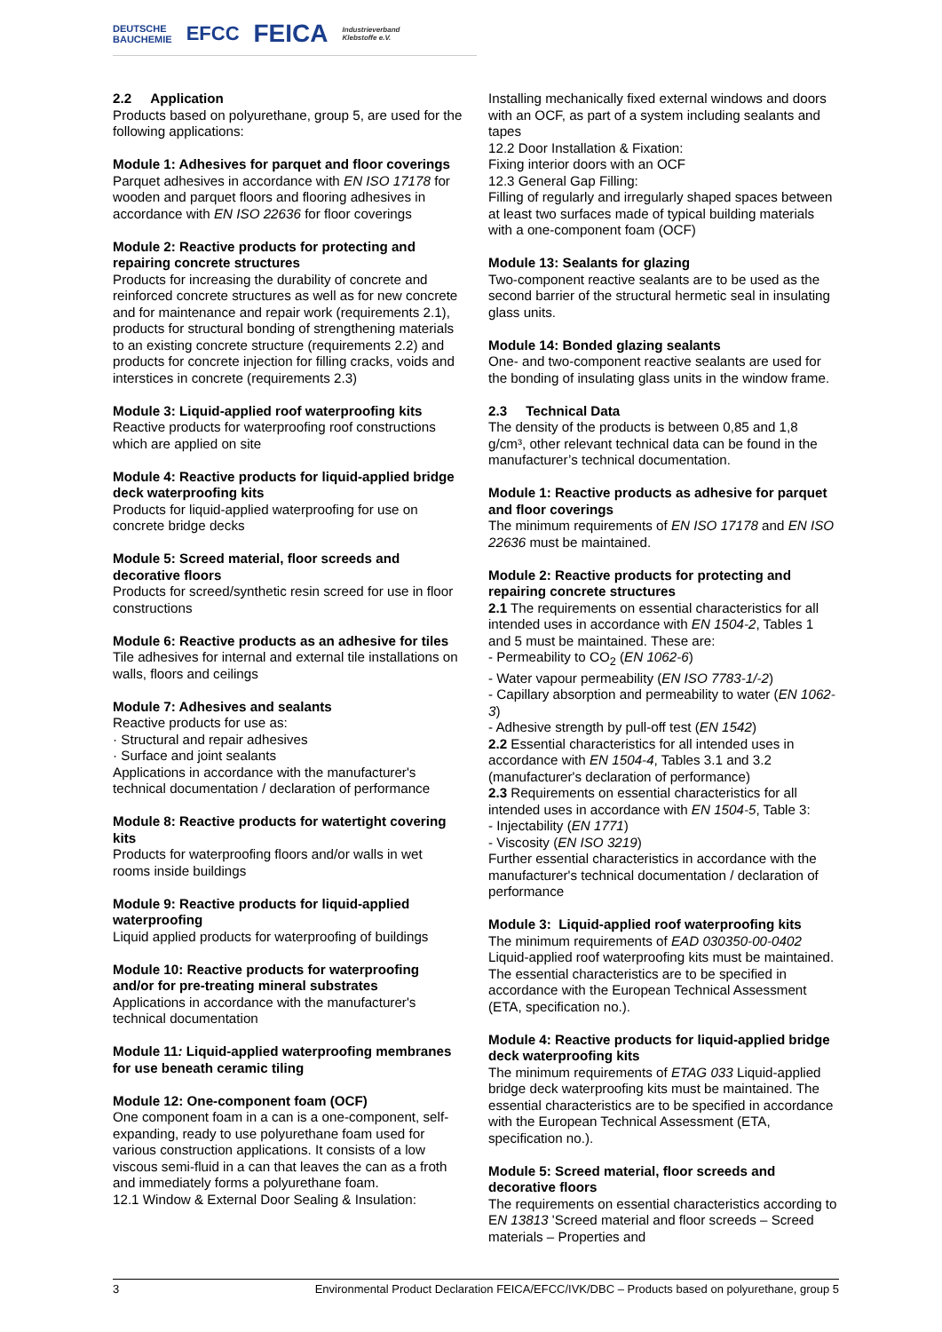DEUTSCHE
BAUCHEMIE EFCC FEICA Industrieverband
Klebstoffe e.V.
2.2 Application
Products based on polyurethane, group 5, are used for the following applications:
Module 1: Adhesives for parquet and floor coverings
Parquet adhesives in accordance with EN ISO 17178 for wooden and parquet floors and flooring adhesives in accordance with EN ISO 22636 for floor coverings
Module 2: Reactive products for protecting and repairing concrete structures
Products for increasing the durability of concrete and reinforced concrete structures as well as for new concrete and for maintenance and repair work (requirements 2.1), products for structural bonding of strengthening materials to an existing concrete structure (requirements 2.2) and products for concrete injection for filling cracks, voids and interstices in concrete (requirements 2.3)
Module 3: Liquid-applied roof waterproofing kits
Reactive products for waterproofing roof constructions which are applied on site
Module 4: Reactive products for liquid-applied bridge deck waterproofing kits
Products for liquid-applied waterproofing for use on concrete bridge decks
Module 5: Screed material, floor screeds and decorative floors
Products for screed/synthetic resin screed for use in floor constructions
Module 6: Reactive products as an adhesive for tiles
Tile adhesives for internal and external tile installations on walls, floors and ceilings
Module 7: Adhesives and sealants
Reactive products for use as:
· Structural and repair adhesives
· Surface and joint sealants
Applications in accordance with the manufacturer's technical documentation / declaration of performance
Module 8: Reactive products for watertight covering kits
Products for waterproofing floors and/or walls in wet rooms inside buildings
Module 9: Reactive products for liquid-applied waterproofing
Liquid applied products for waterproofing of buildings
Module 10: Reactive products for waterproofing and/or for pre-treating mineral substrates
Applications in accordance with the manufacturer's technical documentation
Module 11: Liquid-applied waterproofing membranes for use beneath ceramic tiling
Module 12: One-component foam (OCF)
One component foam in a can is a one-component, self-expanding, ready to use polyurethane foam used for various construction applications. It consists of a low viscous semi-fluid in a can that leaves the can as a froth and immediately forms a polyurethane foam.
12.1 Window & External Door Sealing & Insulation:
Installing mechanically fixed external windows and doors with an OCF, as part of a system including sealants and tapes
12.2 Door Installation & Fixation:
Fixing interior doors with an OCF
12.3 General Gap Filling:
Filling of regularly and irregularly shaped spaces between at least two surfaces made of typical building materials with a one-component foam (OCF)
Module 13: Sealants for glazing
Two-component reactive sealants are to be used as the second barrier of the structural hermetic seal in insulating glass units.
Module 14: Bonded glazing sealants
One- and two-component reactive sealants are used for the bonding of insulating glass units in the window frame.
2.3 Technical Data
The density of the products is between 0,85 and 1,8 g/cm³, other relevant technical data can be found in the manufacturer’s technical documentation.
Module 1: Reactive products as adhesive for parquet and floor coverings
The minimum requirements of EN ISO 17178 and EN ISO 22636 must be maintained.
Module 2: Reactive products for protecting and repairing concrete structures
2.1 The requirements on essential characteristics for all intended uses in accordance with EN 1504-2, Tables 1 and 5 must be maintained. These are:
- Permeability to CO<sub>2</sub> (EN 1062-6)
- Water vapour permeability (EN ISO 7783-1/-2)
- Capillary absorption and permeability to water (EN 1062-3)
- Adhesive strength by pull-off test (EN 1542)
2.2 Essential characteristics for all intended uses in accordance with EN 1504-4, Tables 3.1 and 3.2 (manufacturer's declaration of performance)
2.3 Requirements on essential characteristics for all intended uses in accordance with EN 1504-5, Table 3:
- Injectability (EN 1771)
- Viscosity (EN ISO 3219)
Further essential characteristics in accordance with the manufacturer's technical documentation / declaration of performance
Module 3: Liquid-applied roof waterproofing kits
The minimum requirements of EAD 030350-00-0402 Liquid-applied roof waterproofing kits must be maintained. The essential characteristics are to be specified in accordance with the European Technical Assessment (ETA, specification no.).
Module 4: Reactive products for liquid-applied bridge deck waterproofing kits
The minimum requirements of ETAG 033 Liquid-applied bridge deck waterproofing kits must be maintained. The essential characteristics are to be specified in accordance with the European Technical Assessment (ETA, specification no.).
Module 5: Screed material, floor screeds and decorative floors
The requirements on essential characteristics according to EN 13813 'Screed material and floor screeds – Screed materials – Properties and
3 Environmental Product Declaration FEICA/EFCC/IVK/DBC – Products based on polyurethane, group 5